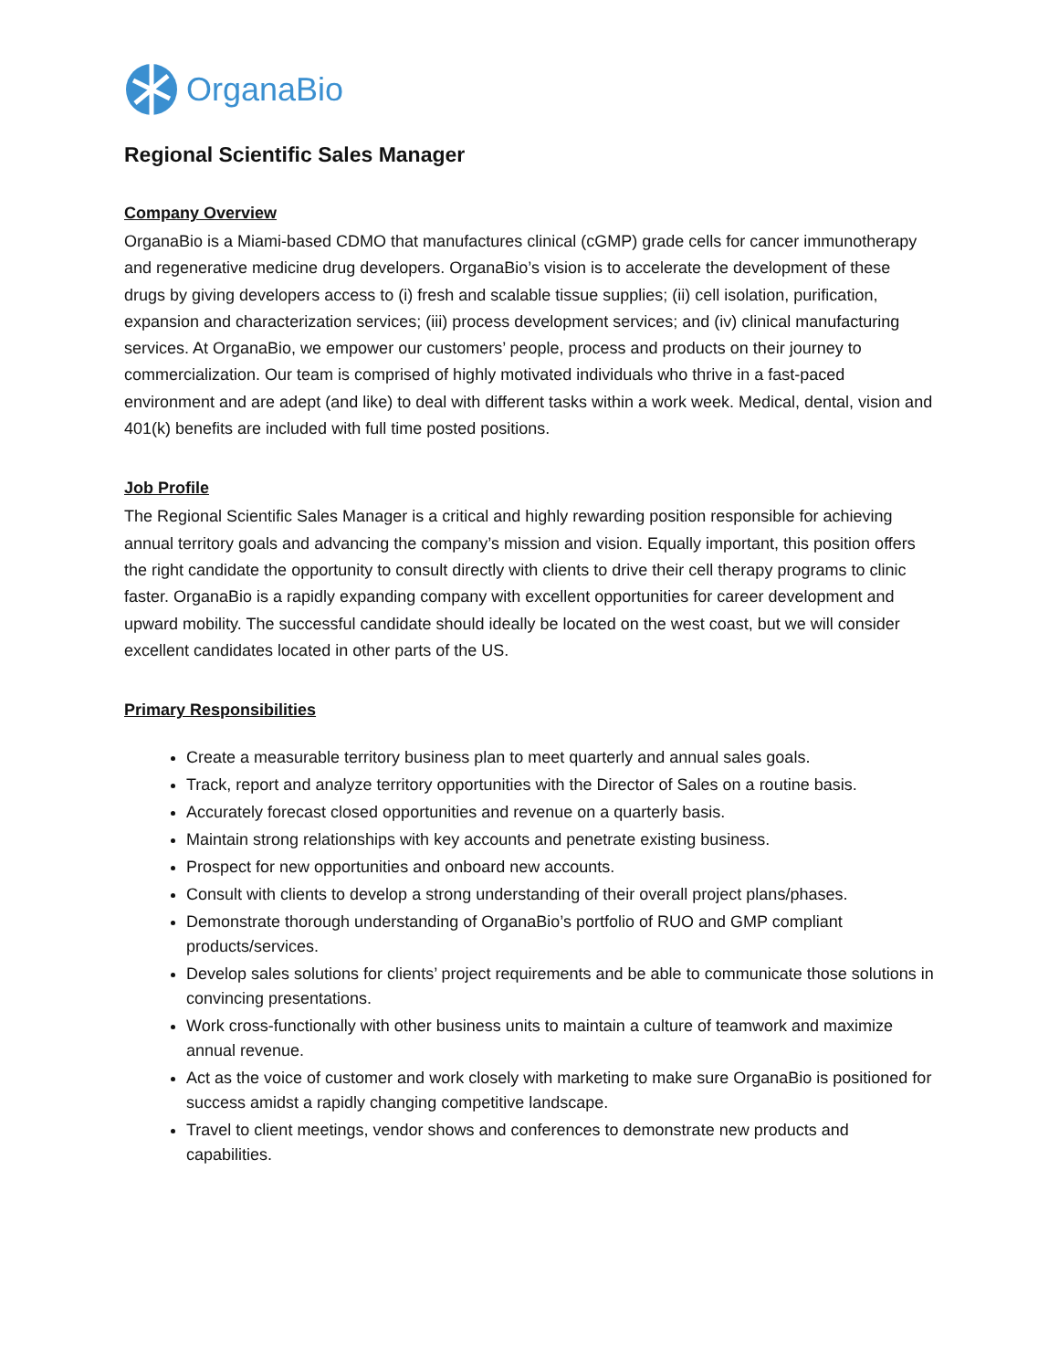OrganaBio
Regional Scientific Sales Manager
Company Overview
OrganaBio is a Miami-based CDMO that manufactures clinical (cGMP) grade cells for cancer immunotherapy and regenerative medicine drug developers. OrganaBio’s vision is to accelerate the development of these drugs by giving developers access to (i) fresh and scalable tissue supplies; (ii) cell isolation, purification, expansion and characterization services; (iii) process development services; and (iv) clinical manufacturing services. At OrganaBio, we empower our customers’ people, process and products on their journey to commercialization. Our team is comprised of highly motivated individuals who thrive in a fast-paced environment and are adept (and like) to deal with different tasks within a work week. Medical, dental, vision and 401(k) benefits are included with full time posted positions.
Job Profile
The Regional Scientific Sales Manager is a critical and highly rewarding position responsible for achieving annual territory goals and advancing the company’s mission and vision. Equally important, this position offers the right candidate the opportunity to consult directly with clients to drive their cell therapy programs to clinic faster. OrganaBio is a rapidly expanding company with excellent opportunities for career development and upward mobility. The successful candidate should ideally be located on the west coast, but we will consider excellent candidates located in other parts of the US.
Primary Responsibilities
Create a measurable territory business plan to meet quarterly and annual sales goals.
Track, report and analyze territory opportunities with the Director of Sales on a routine basis.
Accurately forecast closed opportunities and revenue on a quarterly basis.
Maintain strong relationships with key accounts and penetrate existing business.
Prospect for new opportunities and onboard new accounts.
Consult with clients to develop a strong understanding of their overall project plans/phases.
Demonstrate thorough understanding of OrganaBio’s portfolio of RUO and GMP compliant products/services.
Develop sales solutions for clients’ project requirements and be able to communicate those solutions in convincing presentations.
Work cross-functionally with other business units to maintain a culture of teamwork and maximize annual revenue.
Act as the voice of customer and work closely with marketing to make sure OrganaBio is positioned for success amidst a rapidly changing competitive landscape.
Travel to client meetings, vendor shows and conferences to demonstrate new products and capabilities.